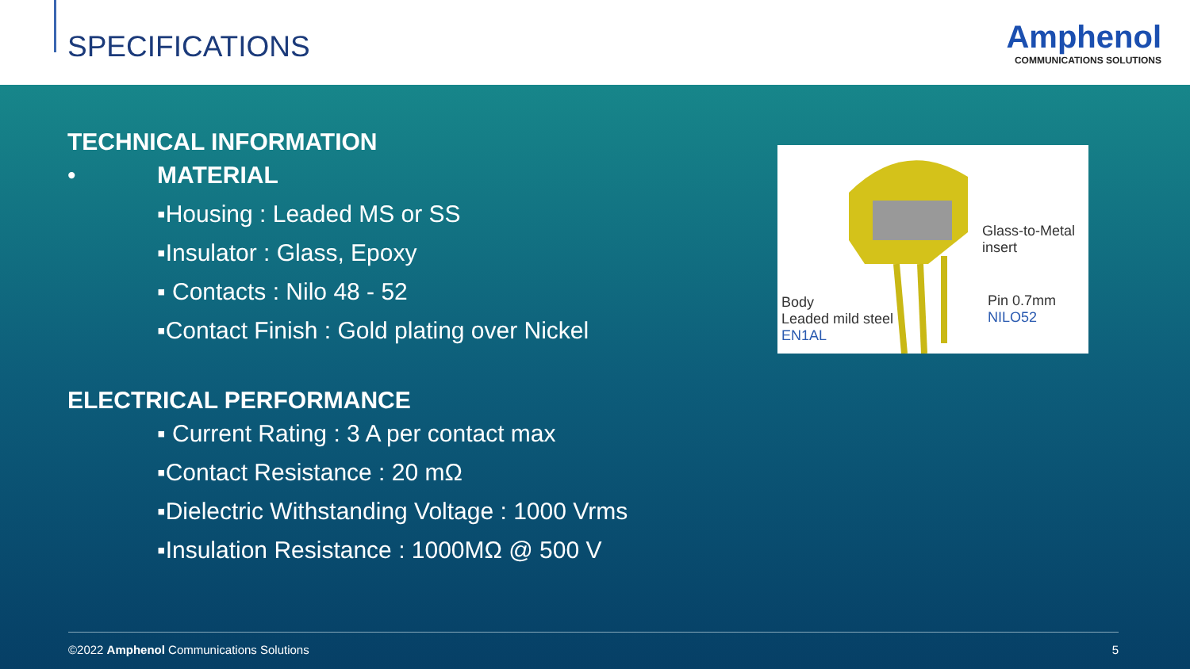SPECIFICATIONS
Amphenol
COMMUNICATIONS SOLUTIONS
TECHNICAL INFORMATION
• MATERIAL
▪Housing : Leaded MS or SS
▪Insulator : Glass, Epoxy
▪ Contacts : Nilo 48 - 52
▪Contact Finish : Gold plating over Nickel
ELECTRICAL PERFORMANCE
▪ Current Rating : 3 A per contact max
▪Contact Resistance : 20 mΩ
▪Dielectric Withstanding Voltage : 1000 Vrms
▪Insulation Resistance : 1000MΩ @ 500 V
Glass-to-Metal
insert
Pin 0.7mm
NILO52
Body
Leaded mild steel
EN1AL
©2022 Amphenol Communications Solutions 5